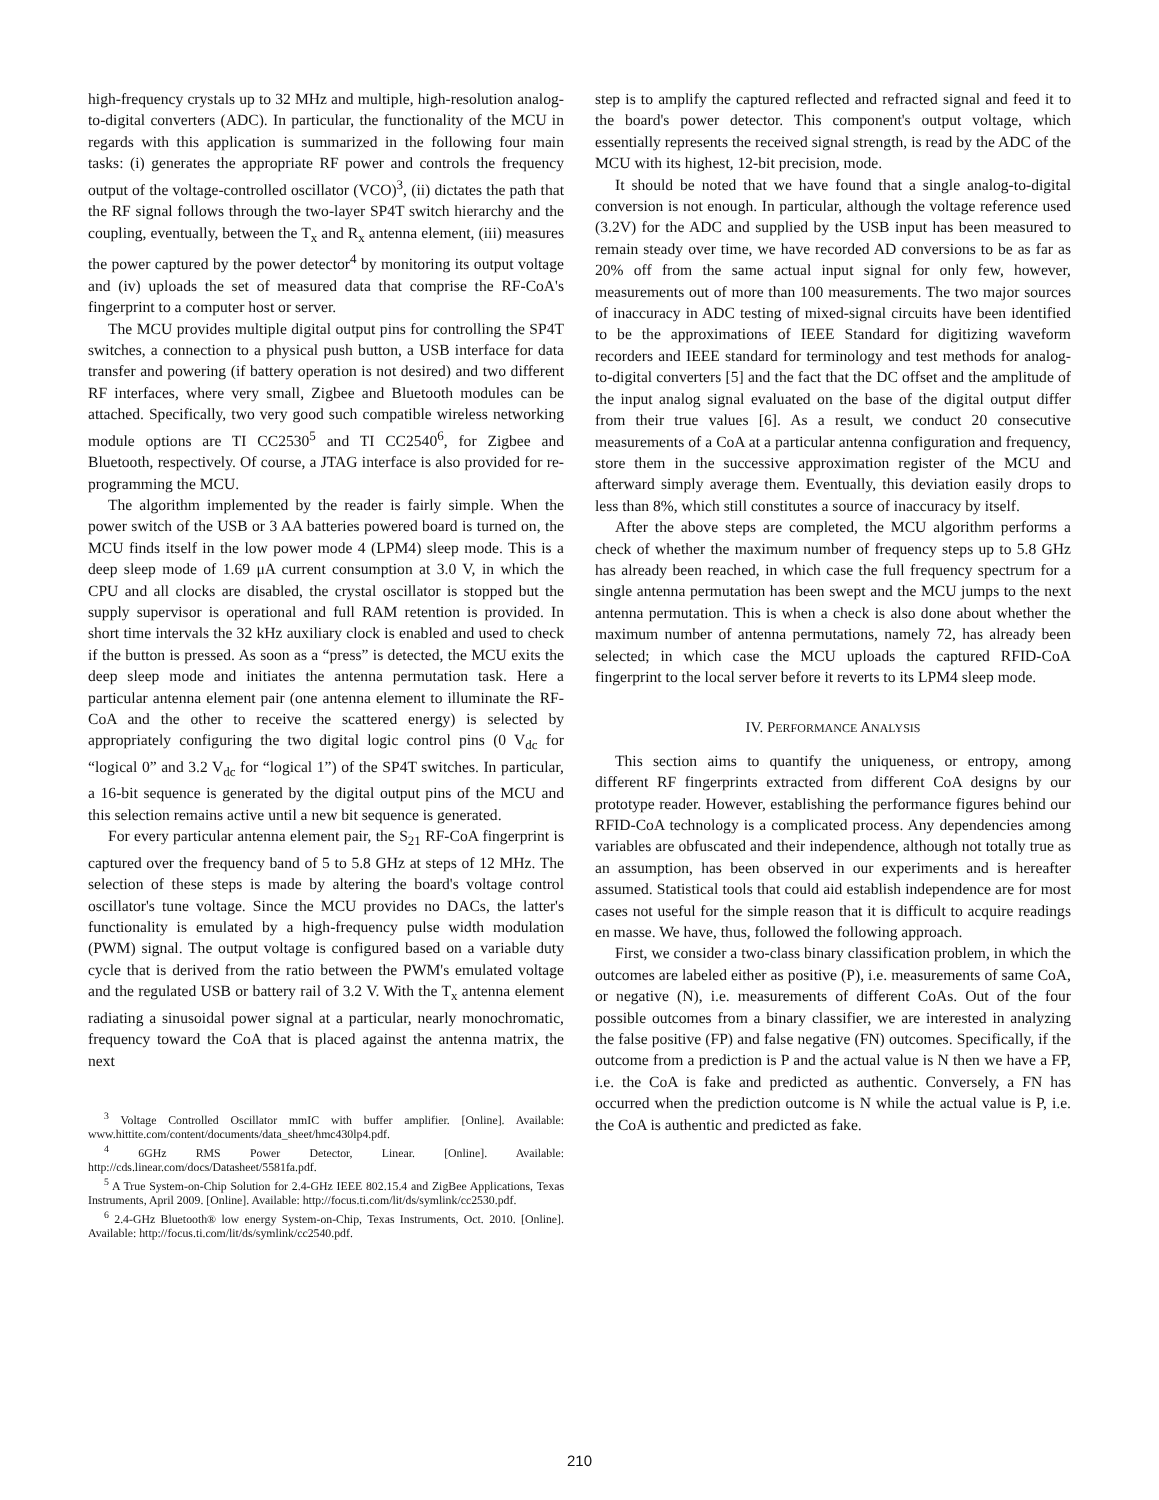high-frequency crystals up to 32 MHz and multiple, high-resolution analog-to-digital converters (ADC). In particular, the functionality of the MCU in regards with this application is summarized in the following four main tasks: (i) generates the appropriate RF power and controls the frequency output of the voltage-controlled oscillator (VCO)<sup>3</sup>, (ii) dictates the path that the RF signal follows through the two-layer SP4T switch hierarchy and the coupling, eventually, between the T<sub>x</sub> and R<sub>x</sub> antenna element, (iii) measures the power captured by the power detector<sup>4</sup> by monitoring its output voltage and (iv) uploads the set of measured data that comprise the RF-CoA's fingerprint to a computer host or server.
The MCU provides multiple digital output pins for controlling the SP4T switches, a connection to a physical push button, a USB interface for data transfer and powering (if battery operation is not desired) and two different RF interfaces, where very small, Zigbee and Bluetooth modules can be attached. Specifically, two very good such compatible wireless networking module options are TI CC2530<sup>5</sup> and TI CC2540<sup>6</sup>, for Zigbee and Bluetooth, respectively. Of course, a JTAG interface is also provided for re-programming the MCU.
The algorithm implemented by the reader is fairly simple. When the power switch of the USB or 3 AA batteries powered board is turned on, the MCU finds itself in the low power mode 4 (LPM4) sleep mode. This is a deep sleep mode of 1.69 μA current consumption at 3.0 V, in which the CPU and all clocks are disabled, the crystal oscillator is stopped but the supply supervisor is operational and full RAM retention is provided. In short time intervals the 32 kHz auxiliary clock is enabled and used to check if the button is pressed. As soon as a “press” is detected, the MCU exits the deep sleep mode and initiates the antenna permutation task. Here a particular antenna element pair (one antenna element to illuminate the RF-CoA and the other to receive the scattered energy) is selected by appropriately configuring the two digital logic control pins (0 V<sub>dc</sub> for “logical 0” and 3.2 V<sub>dc</sub> for “logical 1”) of the SP4T switches. In particular, a 16-bit sequence is generated by the digital output pins of the MCU and this selection remains active until a new bit sequence is generated.
For every particular antenna element pair, the S<sub>21</sub> RF-CoA fingerprint is captured over the frequency band of 5 to 5.8 GHz at steps of 12 MHz. The selection of these steps is made by altering the board's voltage control oscillator's tune voltage. Since the MCU provides no DACs, the latter's functionality is emulated by a high-frequency pulse width modulation (PWM) signal. The output voltage is configured based on a variable duty cycle that is derived from the ratio between the PWM's emulated voltage and the regulated USB or battery rail of 3.2 V. With the T<sub>x</sub> antenna element radiating a sinusoidal power signal at a particular, nearly monochromatic, frequency toward the CoA that is placed against the antenna matrix, the next
<sup>3</sup> Voltage Controlled Oscillator mmIC with buffer amplifier. [Online]. Available: www.hittite.com/content/documents/data_sheet/hmc430lp4.pdf.
<sup>4</sup> 6GHz RMS Power Detector, Linear. [Online]. Available: http://cds.linear.com/docs/Datasheet/5581fa.pdf.
<sup>5</sup> A True System-on-Chip Solution for 2.4-GHz IEEE 802.15.4 and ZigBee Applications, Texas Instruments, April 2009. [Online]. Available: http://focus.ti.com/lit/ds/symlink/cc2530.pdf.
<sup>6</sup> 2.4-GHz Bluetooth® low energy System-on-Chip, Texas Instruments, Oct. 2010. [Online]. Available: http://focus.ti.com/lit/ds/symlink/cc2540.pdf.
step is to amplify the captured reflected and refracted signal and feed it to the board's power detector. This component's output voltage, which essentially represents the received signal strength, is read by the ADC of the MCU with its highest, 12-bit precision, mode.
It should be noted that we have found that a single analog-to-digital conversion is not enough. In particular, although the voltage reference used (3.2V) for the ADC and supplied by the USB input has been measured to remain steady over time, we have recorded AD conversions to be as far as 20% off from the same actual input signal for only few, however, measurements out of more than 100 measurements. The two major sources of inaccuracy in ADC testing of mixed-signal circuits have been identified to be the approximations of IEEE Standard for digitizing waveform recorders and IEEE standard for terminology and test methods for analog-to-digital converters [5] and the fact that the DC offset and the amplitude of the input analog signal evaluated on the base of the digital output differ from their true values [6]. As a result, we conduct 20 consecutive measurements of a CoA at a particular antenna configuration and frequency, store them in the successive approximation register of the MCU and afterward simply average them. Eventually, this deviation easily drops to less than 8%, which still constitutes a source of inaccuracy by itself.
After the above steps are completed, the MCU algorithm performs a check of whether the maximum number of frequency steps up to 5.8 GHz has already been reached, in which case the full frequency spectrum for a single antenna permutation has been swept and the MCU jumps to the next antenna permutation. This is when a check is also done about whether the maximum number of antenna permutations, namely 72, has already been selected; in which case the MCU uploads the captured RFID-CoA fingerprint to the local server before it reverts to its LPM4 sleep mode.
IV. PERFORMANCE ANALYSIS
This section aims to quantify the uniqueness, or entropy, among different RF fingerprints extracted from different CoA designs by our prototype reader. However, establishing the performance figures behind our RFID-CoA technology is a complicated process. Any dependencies among variables are obfuscated and their independence, although not totally true as an assumption, has been observed in our experiments and is hereafter assumed. Statistical tools that could aid establish independence are for most cases not useful for the simple reason that it is difficult to acquire readings en masse. We have, thus, followed the following approach.
First, we consider a two-class binary classification problem, in which the outcomes are labeled either as positive (P), i.e. measurements of same CoA, or negative (N), i.e. measurements of different CoAs. Out of the four possible outcomes from a binary classifier, we are interested in analyzing the false positive (FP) and false negative (FN) outcomes. Specifically, if the outcome from a prediction is P and the actual value is N then we have a FP, i.e. the CoA is fake and predicted as authentic. Conversely, a FN has occurred when the prediction outcome is N while the actual value is P, i.e. the CoA is authentic and predicted as fake.
210